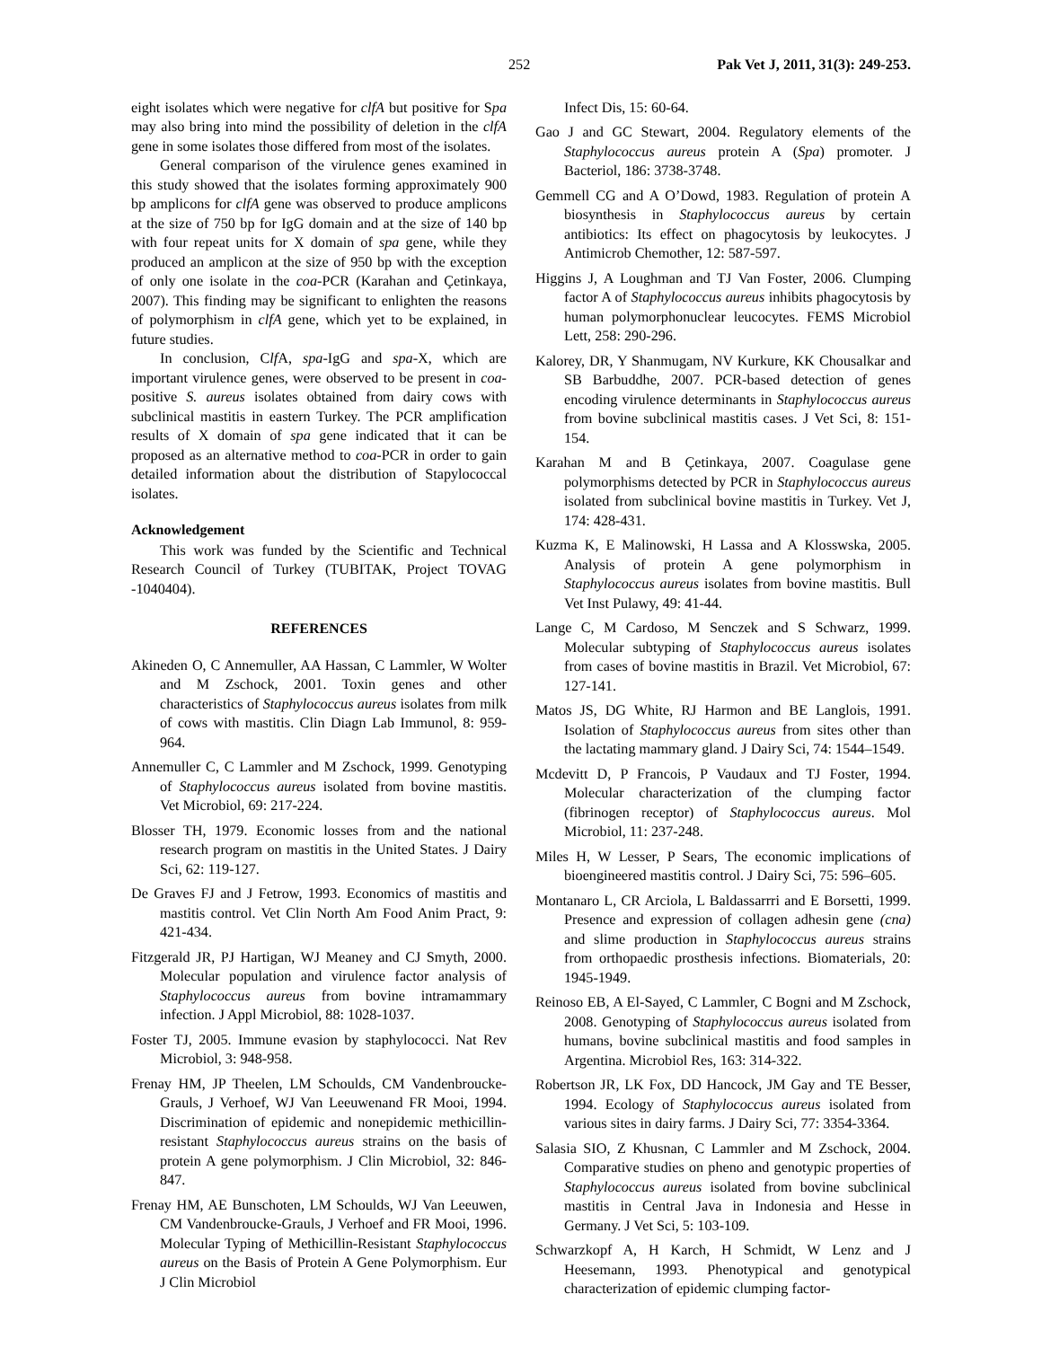252 Pak Vet J, 2011, 31(3): 249-253.
eight isolates which were negative for clfA but positive for Spa may also bring into mind the possibility of deletion in the clfA gene in some isolates those differed from most of the isolates.
General comparison of the virulence genes examined in this study showed that the isolates forming approximately 900 bp amplicons for clfA gene was observed to produce amplicons at the size of 750 bp for IgG domain and at the size of 140 bp with four repeat units for X domain of spa gene, while they produced an amplicon at the size of 950 bp with the exception of only one isolate in the coa-PCR (Karahan and Çetinkaya, 2007). This finding may be significant to enlighten the reasons of polymorphism in clfA gene, which yet to be explained, in future studies.
In conclusion, Clf A, spa-IgG and spa-X, which are important virulence genes, were observed to be present in coa-positive S. aureus isolates obtained from dairy cows with subclinical mastitis in eastern Turkey. The PCR amplification results of X domain of spa gene indicated that it can be proposed as an alternative method to coa-PCR in order to gain detailed information about the distribution of Stapylococcal isolates.
Acknowledgement
This work was funded by the Scientific and Technical Research Council of Turkey (TUBITAK, Project TOVAG -1040404).
REFERENCES
Akineden O, C Annemuller, AA Hassan, C Lammler, W Wolter and M Zschock, 2001. Toxin genes and other characteristics of Staphylococcus aureus isolates from milk of cows with mastitis. Clin Diagn Lab Immunol, 8: 959-964.
Annemuller C, C Lammler and M Zschock, 1999. Genotyping of Staphylococcus aureus isolated from bovine mastitis. Vet Microbiol, 69: 217-224.
Blosser TH, 1979. Economic losses from and the national research program on mastitis in the United States. J Dairy Sci, 62: 119-127.
De Graves FJ and J Fetrow, 1993. Economics of mastitis and mastitis control. Vet Clin North Am Food Anim Pract, 9: 421-434.
Fitzgerald JR, PJ Hartigan, WJ Meaney and CJ Smyth, 2000. Molecular population and virulence factor analysis of Staphylococcus aureus from bovine intramammary infection. J Appl Microbiol, 88: 1028-1037.
Foster TJ, 2005. Immune evasion by staphylococci. Nat Rev Microbiol, 3: 948-958.
Frenay HM, JP Theelen, LM Schoulds, CM Vandenbroucke-Grauls, J Verhoef, WJ Van Leeuwenand FR Mooi, 1994. Discrimination of epidemic and nonepidemic methicillin-resistant Staphylococcus aureus strains on the basis of protein A gene polymorphism. J Clin Microbiol, 32: 846-847.
Frenay HM, AE Bunschoten, LM Schoulds, WJ Van Leeuwen, CM Vandenbroucke-Grauls, J Verhoef and FR Mooi, 1996. Molecular Typing of Methicillin-Resistant Staphylococcus aureus on the Basis of Protein A Gene Polymorphism. Eur J Clin Microbiol
Infect Dis, 15: 60-64.
Gao J and GC Stewart, 2004. Regulatory elements of the Staphylococcus aureus protein A (Spa) promoter. J Bacteriol, 186: 3738-3748.
Gemmell CG and A O’Dowd, 1983. Regulation of protein A biosynthesis in Staphylococcus aureus by certain antibiotics: Its effect on phagocytosis by leukocytes. J Antimicrob Chemother, 12: 587-597.
Higgins J, A Loughman and TJ Van Foster, 2006. Clumping factor A of Staphylococcus aureus inhibits phagocytosis by human polymorphonuclear leucocytes. FEMS Microbiol Lett, 258: 290-296.
Kalorey, DR, Y Shanmugam, NV Kurkure, KK Chousalkar and SB Barbuddhe, 2007. PCR-based detection of genes encoding virulence determinants in Staphylococcus aureus from bovine subclinical mastitis cases. J Vet Sci, 8: 151-154.
Karahan M and B Çetinkaya, 2007. Coagulase gene polymorphisms detected by PCR in Staphylococcus aureus isolated from subclinical bovine mastitis in Turkey. Vet J, 174: 428-431.
Kuzma K, E Malinowski, H Lassa and A Klosswska, 2005. Analysis of protein A gene polymorphism in Staphylococcus aureus isolates from bovine mastitis. Bull Vet Inst Pulawy, 49: 41-44.
Lange C, M Cardoso, M Senczek and S Schwarz, 1999. Molecular subtyping of Staphylococcus aureus isolates from cases of bovine mastitis in Brazil. Vet Microbiol, 67: 127-141.
Matos JS, DG White, RJ Harmon and BE Langlois, 1991. Isolation of Staphylococcus aureus from sites other than the lactating mammary gland. J Dairy Sci, 74: 1544–1549.
Mcdevitt D, P Francois, P Vaudaux and TJ Foster, 1994. Molecular characterization of the clumping factor (fibrinogen receptor) of Staphylococcus aureus. Mol Microbiol, 11: 237-248.
Miles H, W Lesser, P Sears, The economic implications of bioengineered mastitis control. J Dairy Sci, 75: 596–605.
Montanaro L, CR Arciola, L Baldassarrri and E Borsetti, 1999. Presence and expression of collagen adhesin gene (cna) and slime production in Staphylococcus aureus strains from orthopaedic prosthesis infections. Biomaterials, 20: 1945-1949.
Reinoso EB, A El-Sayed, C Lammler, C Bogni and M Zschock, 2008. Genotyping of Staphylococcus aureus isolated from humans, bovine subclinical mastitis and food samples in Argentina. Microbiol Res, 163: 314-322.
Robertson JR, LK Fox, DD Hancock, JM Gay and TE Besser, 1994. Ecology of Staphylococcus aureus isolated from various sites in dairy farms. J Dairy Sci, 77: 3354-3364.
Salasia SIO, Z Khusnan, C Lammler and M Zschock, 2004. Comparative studies on pheno and genotypic properties of Staphylococcus aureus isolated from bovine subclinical mastitis in Central Java in Indonesia and Hesse in Germany. J Vet Sci, 5: 103-109.
Schwarzkopf A, H Karch, H Schmidt, W Lenz and J Heesemann, 1993. Phenotypical and genotypical characterization of epidemic clumping factor-